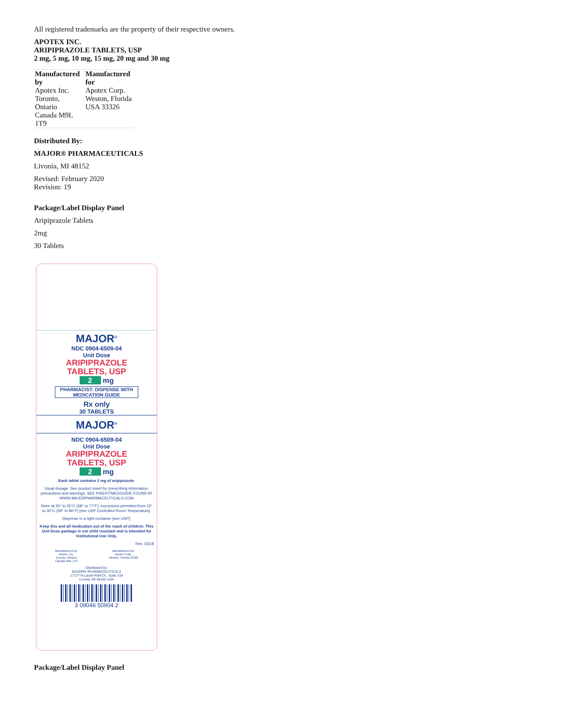All registered trademarks are the property of their respective owners.
APOTEX INC.
ARIPIPRAZOLE TABLETS, USP
2 mg, 5 mg, 10 mg, 15 mg, 20 mg and 30 mg
| Manufactured by | Manufactured for |
| --- | --- |
| Apotex Inc. Toronto, Ontario Canada M9L 1T9 | Apotex Corp. Weston, Florida USA 33326 |
Distributed By:
MAJOR® PHARMACEUTICALS
Livonia, MI 48152
Revised: February 2020
Revision: 19
Package/Label Display Panel
Aripiprazole Tablets
2mg
30 Tablets
MAJOR<sup>®</sup>
NDC 0904-6509-04
Unit Dose
ARIPIPRAZOLE
TABLETS, USP
2 mg
PHARMACIST: DISPENSE WITH MEDICATION GUIDE
Rx only
30 TABLETS
MAJOR<sup>®</sup>
NDC 0904-6509-04
Unit Dose
ARIPIPRAZOLE
TABLETS, USP
2 mg
Each tablet contains 2 mg of aripiprazole.
Usual dosage: See product insert for prescribing information, precautions and warnings. SEE INSERT/MEDGUIDE FOUND AT WWW.MAJORPHARMACEUTICALS.COM
Store at 20° to 25°C (68° to 77°F); excursions permitted from 15° to 30°C (59° to 86°F) [see USP Controlled Room Temperature].
Dispense in a tight container [see USP].
Keep this and all medication out of the reach of children. This Unit Dose package is not child resistant and is Intended for Institutional Use Only.
Rev. 03/18
Manufactured by:
Apotex, Inc.
Toronto, Ontario
Canada M9L 1T9 Manufactured for:
Apotex Corp.
Weston, Florida 33326
Distributed by:
MAJOR® PHARMACEUTICALS
17177 N Laurel Park Dr., Suite 233
Livonia, MI 48152 USA
3 09046 50904 2
Package/Label Display Panel